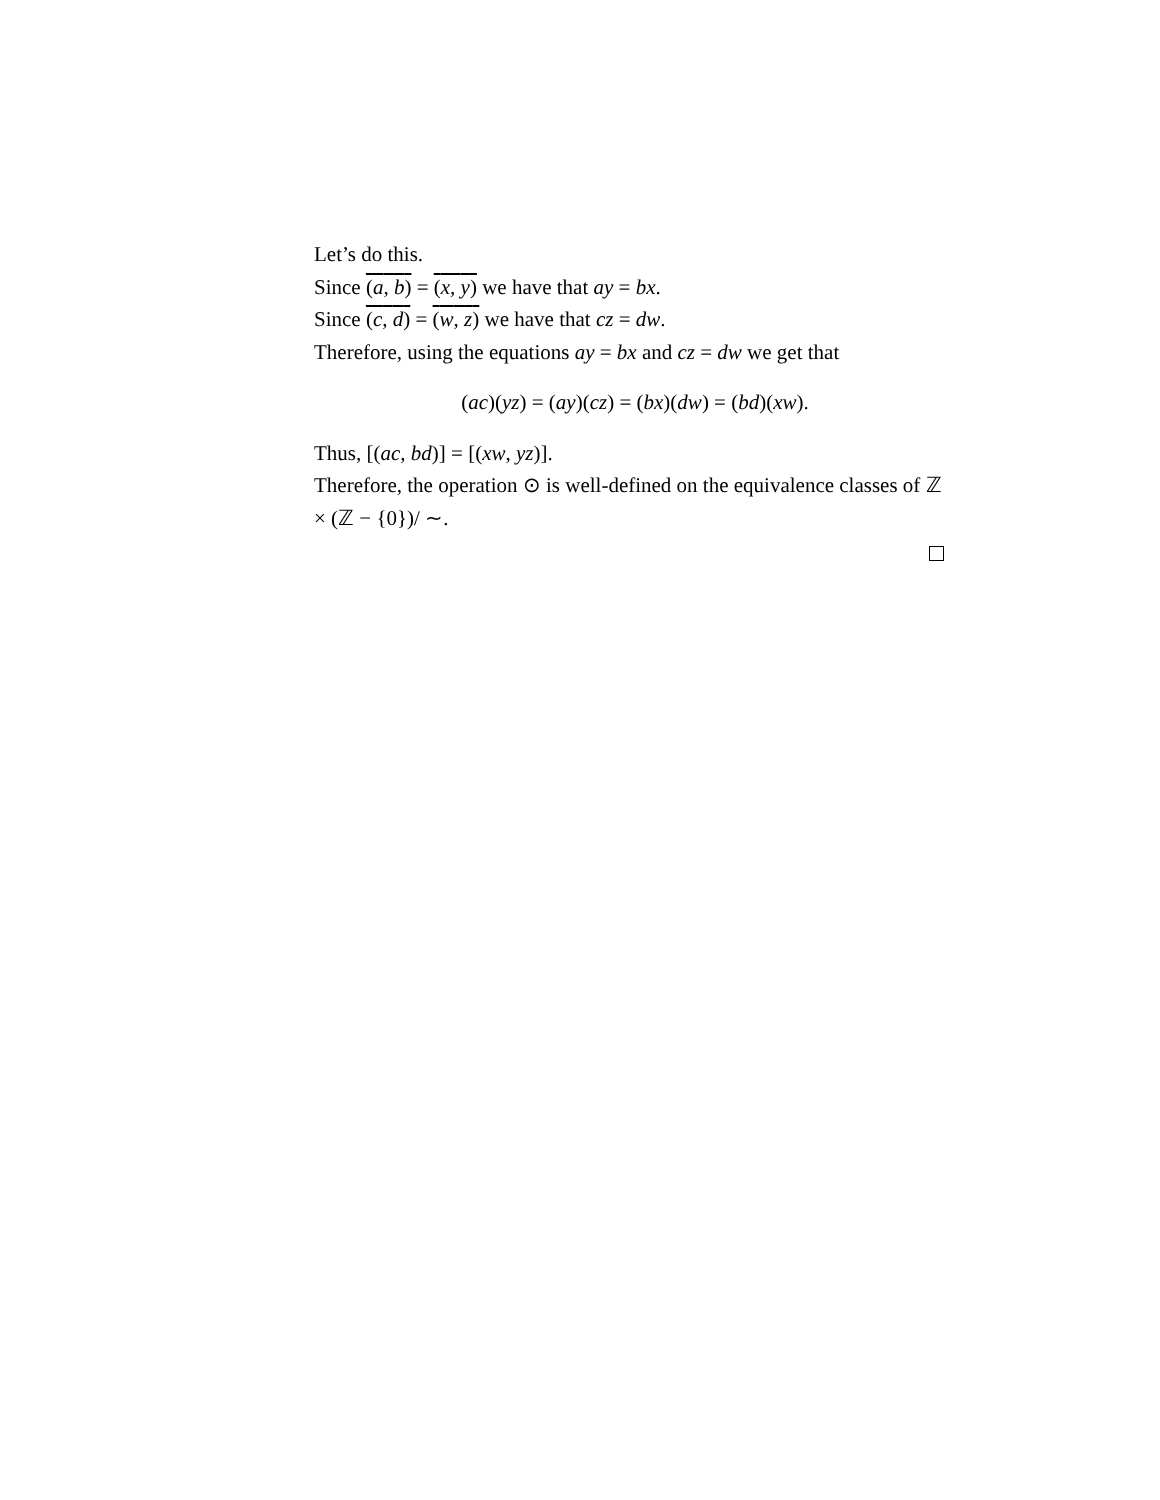Let’s do this.
Since (a, b) = (x, y) we have that ay = bx.
Since (c, d) = (w, z) we have that cz = dw.
Therefore, using the equations ay = bx and cz = dw we get that
(ac)(yz) = (ay)(cz) = (bx)(dw) = (bd)(xw).
Thus, [(ac, bd)] = [(xw, yz)].
Therefore, the operation ⊙ is well-defined on the equivalence classes of ℤ × (ℤ − {0})/ ∼.